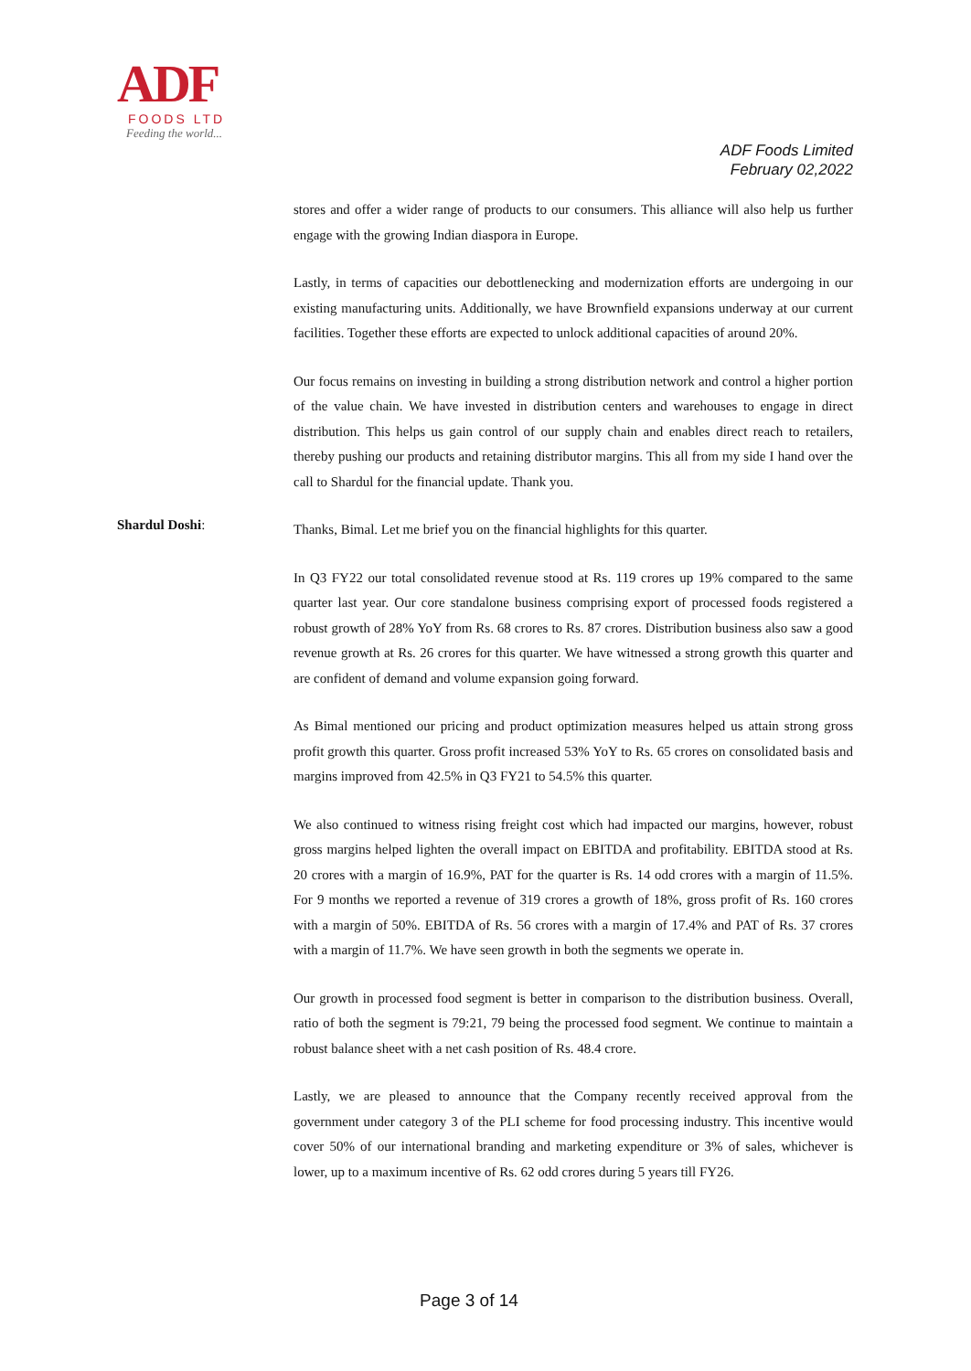ADF
FOODS LTD
Feeding the world...
ADF Foods Limited
February 02,2022
stores and offer a wider range of products to our consumers. This alliance will also help us further engage with the growing Indian diaspora in Europe.
Lastly, in terms of capacities our debottlenecking and modernization efforts are undergoing in our existing manufacturing units. Additionally, we have Brownfield expansions underway at our current facilities. Together these efforts are expected to unlock additional capacities of around 20%.
Our focus remains on investing in building a strong distribution network and control a higher portion of the value chain. We have invested in distribution centers and warehouses to engage in direct distribution. This helps us gain control of our supply chain and enables direct reach to retailers, thereby pushing our products and retaining distributor margins. This all from my side I hand over the call to Shardul for the financial update. Thank you.
Shardul Doshi:
Thanks, Bimal. Let me brief you on the financial highlights for this quarter.
In Q3 FY22 our total consolidated revenue stood at Rs. 119 crores up 19% compared to the same quarter last year. Our core standalone business comprising export of processed foods registered a robust growth of 28% YoY from Rs. 68 crores to Rs. 87 crores. Distribution business also saw a good revenue growth at Rs. 26 crores for this quarter. We have witnessed a strong growth this quarter and are confident of demand and volume expansion going forward.
As Bimal mentioned our pricing and product optimization measures helped us attain strong gross profit growth this quarter. Gross profit increased 53% YoY to Rs. 65 crores on consolidated basis and margins improved from 42.5% in Q3 FY21 to 54.5% this quarter.
We also continued to witness rising freight cost which had impacted our margins, however, robust gross margins helped lighten the overall impact on EBITDA and profitability. EBITDA stood at Rs. 20 crores with a margin of 16.9%, PAT for the quarter is Rs. 14 odd crores with a margin of 11.5%. For 9 months we reported a revenue of 319 crores a growth of 18%, gross profit of Rs. 160 crores with a margin of 50%. EBITDA of Rs. 56 crores with a margin of 17.4% and PAT of Rs. 37 crores with a margin of 11.7%. We have seen growth in both the segments we operate in.
Our growth in processed food segment is better in comparison to the distribution business. Overall, ratio of both the segment is 79:21, 79 being the processed food segment. We continue to maintain a robust balance sheet with a net cash position of Rs. 48.4 crore.
Lastly, we are pleased to announce that the Company recently received approval from the government under category 3 of the PLI scheme for food processing industry. This incentive would cover 50% of our international branding and marketing expenditure or 3% of sales, whichever is lower, up to a maximum incentive of Rs. 62 odd crores during 5 years till FY26.
Page 3 of 14